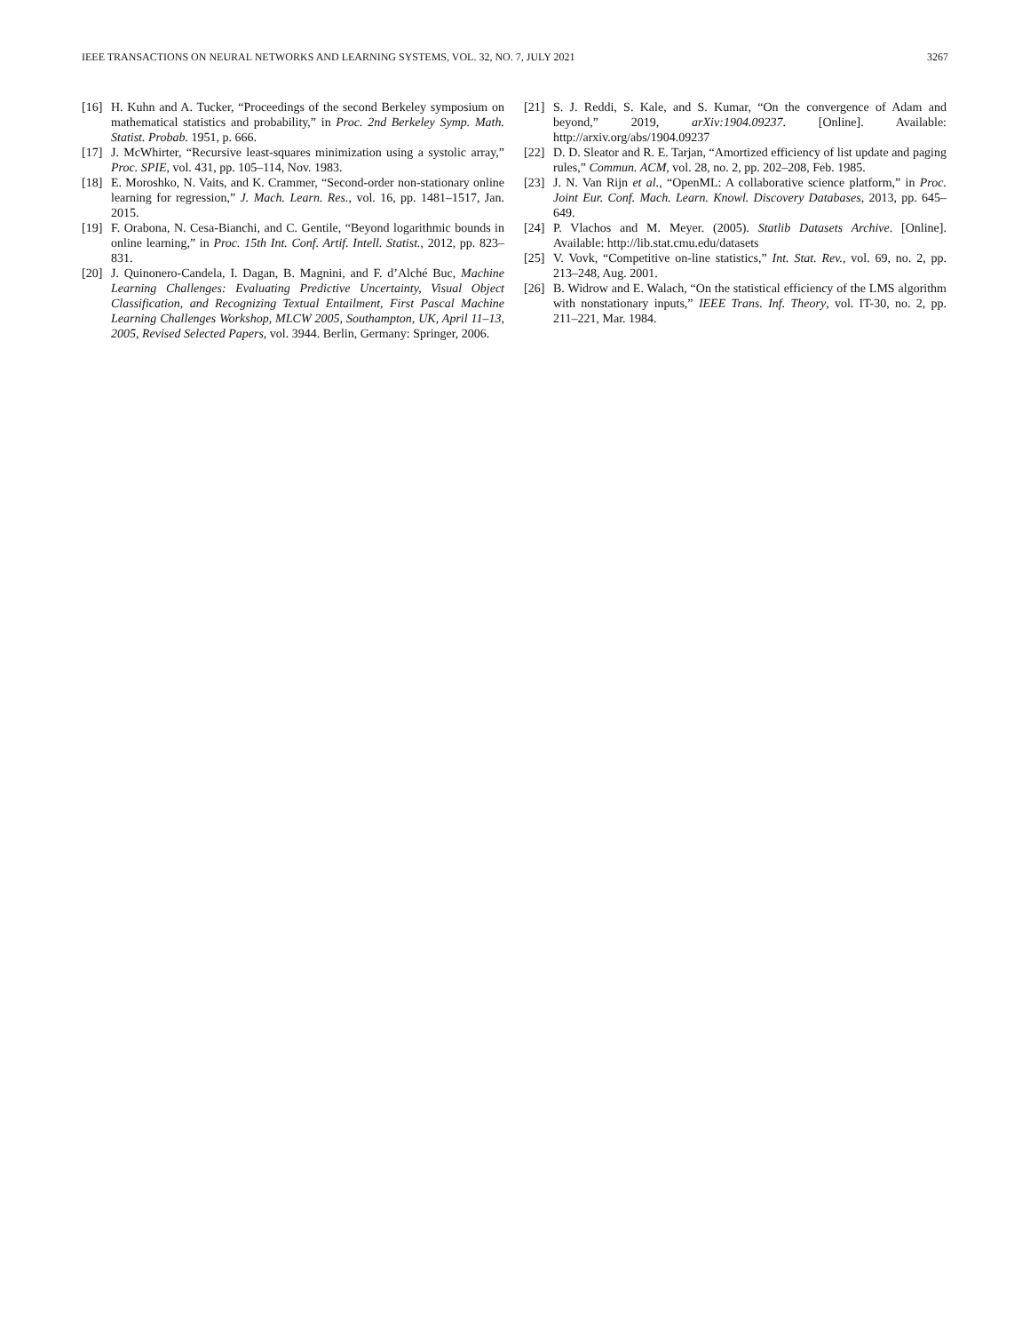IEEE TRANSACTIONS ON NEURAL NETWORKS AND LEARNING SYSTEMS, VOL. 32, NO. 7, JULY 2021 3267
[16] H. Kuhn and A. Tucker, “Proceedings of the second Berkeley symposium on mathematical statistics and probability,” in Proc. 2nd Berkeley Symp. Math. Statist. Probab. 1951, p. 666.
[17] J. McWhirter, “Recursive least-squares minimization using a systolic array,” Proc. SPIE, vol. 431, pp. 105–114, Nov. 1983.
[18] E. Moroshko, N. Vaits, and K. Crammer, “Second-order non-stationary online learning for regression,” J. Mach. Learn. Res., vol. 16, pp. 1481–1517, Jan. 2015.
[19] F. Orabona, N. Cesa-Bianchi, and C. Gentile, “Beyond logarithmic bounds in online learning,” in Proc. 15th Int. Conf. Artif. Intell. Statist., 2012, pp. 823–831.
[20] J. Quinonero-Candela, I. Dagan, B. Magnini, and F. d’Alché Buc, Machine Learning Challenges: Evaluating Predictive Uncertainty, Visual Object Classification, and Recognizing Textual Entailment, First Pascal Machine Learning Challenges Workshop, MLCW 2005, Southampton, UK, April 11–13, 2005, Revised Selected Papers, vol. 3944. Berlin, Germany: Springer, 2006.
[21] S. J. Reddi, S. Kale, and S. Kumar, “On the convergence of Adam and beyond,” 2019, arXiv:1904.09237. [Online]. Available: http://arxiv.org/abs/1904.09237
[22] D. D. Sleator and R. E. Tarjan, “Amortized efficiency of list update and paging rules,” Commun. ACM, vol. 28, no. 2, pp. 202–208, Feb. 1985.
[23] J. N. Van Rijn et al., “OpenML: A collaborative science platform,” in Proc. Joint Eur. Conf. Mach. Learn. Knowl. Discovery Databases, 2013, pp. 645–649.
[24] P. Vlachos and M. Meyer. (2005). Statlib Datasets Archive. [Online]. Available: http://lib.stat.cmu.edu/datasets
[25] V. Vovk, “Competitive on-line statistics,” Int. Stat. Rev., vol. 69, no. 2, pp. 213–248, Aug. 2001.
[26] B. Widrow and E. Walach, “On the statistical efficiency of the LMS algorithm with nonstationary inputs,” IEEE Trans. Inf. Theory, vol. IT-30, no. 2, pp. 211–221, Mar. 1984.